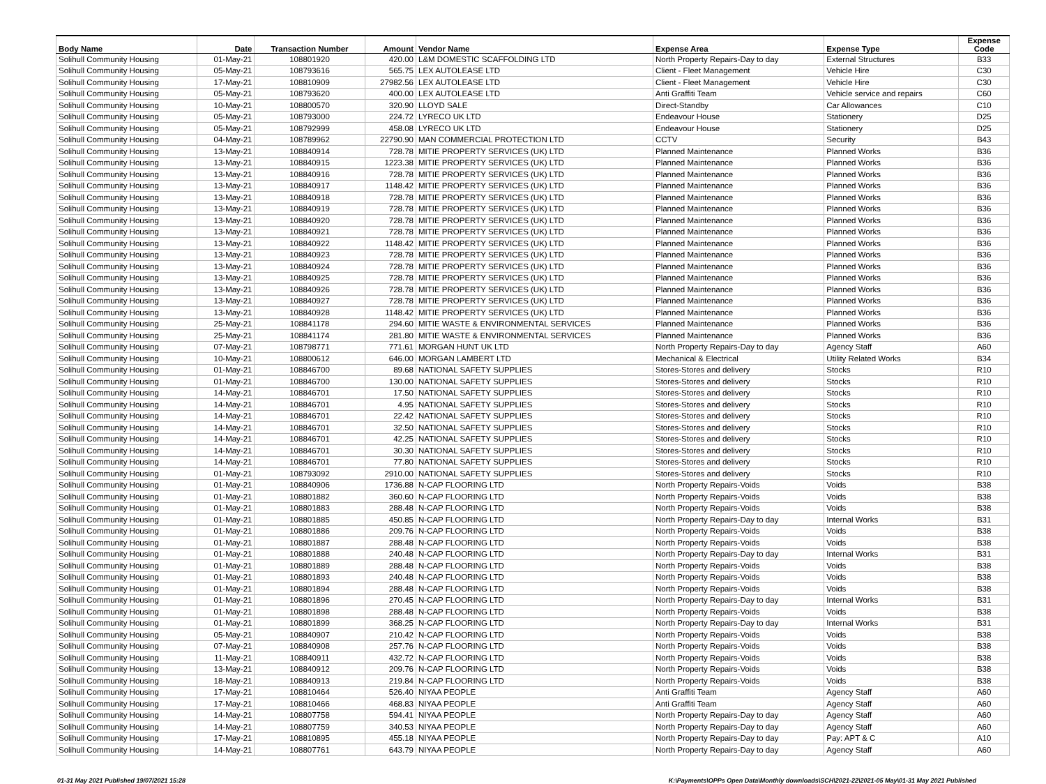| Body Name | Date | Transaction Number | Amount | Vendor Name | Expense Area | Expense Type | Expense Code |
| --- | --- | --- | --- | --- | --- | --- | --- |
| Solihull Community Housing | 01-May-21 | 108801920 | 420.00 | L&M DOMESTIC SCAFFOLDING LTD | North Property Repairs-Day to day | External Structures | B33 |
| Solihull Community Housing | 05-May-21 | 108793616 | 565.75 | LEX AUTOLEASE LTD | Client - Fleet Management | Vehicle Hire | C30 |
| Solihull Community Housing | 17-May-21 | 108810909 | 27982.56 | LEX AUTOLEASE LTD | Client - Fleet Management | Vehicle Hire | C30 |
| Solihull Community Housing | 05-May-21 | 108793620 | 400.00 | LEX AUTOLEASE LTD | Anti Graffiti Team | Vehicle service and repairs | C60 |
| Solihull Community Housing | 10-May-21 | 108800570 | 320.90 | LLOYD SALE | Direct-Standby | Car Allowances | C10 |
| Solihull Community Housing | 05-May-21 | 108793000 | 224.72 | LYRECO UK LTD | Endeavour House | Stationery | D25 |
| Solihull Community Housing | 05-May-21 | 108792999 | 458.08 | LYRECO UK LTD | Endeavour House | Stationery | D25 |
| Solihull Community Housing | 04-May-21 | 108789962 | 22790.90 | MAN COMMERCIAL PROTECTION LTD | CCTV | Security | B43 |
| Solihull Community Housing | 13-May-21 | 108840914 | 728.78 | MITIE PROPERTY SERVICES (UK) LTD | Planned Maintenance | Planned Works | B36 |
| Solihull Community Housing | 13-May-21 | 108840915 | 1223.38 | MITIE PROPERTY SERVICES (UK) LTD | Planned Maintenance | Planned Works | B36 |
| Solihull Community Housing | 13-May-21 | 108840916 | 728.78 | MITIE PROPERTY SERVICES (UK) LTD | Planned Maintenance | Planned Works | B36 |
| Solihull Community Housing | 13-May-21 | 108840917 | 1148.42 | MITIE PROPERTY SERVICES (UK) LTD | Planned Maintenance | Planned Works | B36 |
| Solihull Community Housing | 13-May-21 | 108840918 | 728.78 | MITIE PROPERTY SERVICES (UK) LTD | Planned Maintenance | Planned Works | B36 |
| Solihull Community Housing | 13-May-21 | 108840919 | 728.78 | MITIE PROPERTY SERVICES (UK) LTD | Planned Maintenance | Planned Works | B36 |
| Solihull Community Housing | 13-May-21 | 108840920 | 728.78 | MITIE PROPERTY SERVICES (UK) LTD | Planned Maintenance | Planned Works | B36 |
| Solihull Community Housing | 13-May-21 | 108840921 | 728.78 | MITIE PROPERTY SERVICES (UK) LTD | Planned Maintenance | Planned Works | B36 |
| Solihull Community Housing | 13-May-21 | 108840922 | 1148.42 | MITIE PROPERTY SERVICES (UK) LTD | Planned Maintenance | Planned Works | B36 |
| Solihull Community Housing | 13-May-21 | 108840923 | 728.78 | MITIE PROPERTY SERVICES (UK) LTD | Planned Maintenance | Planned Works | B36 |
| Solihull Community Housing | 13-May-21 | 108840924 | 728.78 | MITIE PROPERTY SERVICES (UK) LTD | Planned Maintenance | Planned Works | B36 |
| Solihull Community Housing | 13-May-21 | 108840925 | 728.78 | MITIE PROPERTY SERVICES (UK) LTD | Planned Maintenance | Planned Works | B36 |
| Solihull Community Housing | 13-May-21 | 108840926 | 728.78 | MITIE PROPERTY SERVICES (UK) LTD | Planned Maintenance | Planned Works | B36 |
| Solihull Community Housing | 13-May-21 | 108840927 | 728.78 | MITIE PROPERTY SERVICES (UK) LTD | Planned Maintenance | Planned Works | B36 |
| Solihull Community Housing | 13-May-21 | 108840928 | 1148.42 | MITIE PROPERTY SERVICES (UK) LTD | Planned Maintenance | Planned Works | B36 |
| Solihull Community Housing | 25-May-21 | 108841178 | 294.60 | MITIE WASTE & ENVIRONMENTAL SERVICES | Planned Maintenance | Planned Works | B36 |
| Solihull Community Housing | 25-May-21 | 108841174 | 281.80 | MITIE WASTE & ENVIRONMENTAL SERVICES | Planned Maintenance | Planned Works | B36 |
| Solihull Community Housing | 07-May-21 | 108798771 | 771.61 | MORGAN HUNT UK LTD | North Property Repairs-Day to day | Agency Staff | A60 |
| Solihull Community Housing | 10-May-21 | 108800612 | 646.00 | MORGAN LAMBERT LTD | Mechanical & Electrical | Utility Related Works | B34 |
| Solihull Community Housing | 01-May-21 | 108846700 | 89.68 | NATIONAL SAFETY SUPPLIES | Stores-Stores and delivery | Stocks | R10 |
| Solihull Community Housing | 01-May-21 | 108846700 | 130.00 | NATIONAL SAFETY SUPPLIES | Stores-Stores and delivery | Stocks | R10 |
| Solihull Community Housing | 14-May-21 | 108846701 | 17.50 | NATIONAL SAFETY SUPPLIES | Stores-Stores and delivery | Stocks | R10 |
| Solihull Community Housing | 14-May-21 | 108846701 | 4.95 | NATIONAL SAFETY SUPPLIES | Stores-Stores and delivery | Stocks | R10 |
| Solihull Community Housing | 14-May-21 | 108846701 | 22.42 | NATIONAL SAFETY SUPPLIES | Stores-Stores and delivery | Stocks | R10 |
| Solihull Community Housing | 14-May-21 | 108846701 | 32.50 | NATIONAL SAFETY SUPPLIES | Stores-Stores and delivery | Stocks | R10 |
| Solihull Community Housing | 14-May-21 | 108846701 | 42.25 | NATIONAL SAFETY SUPPLIES | Stores-Stores and delivery | Stocks | R10 |
| Solihull Community Housing | 14-May-21 | 108846701 | 30.30 | NATIONAL SAFETY SUPPLIES | Stores-Stores and delivery | Stocks | R10 |
| Solihull Community Housing | 14-May-21 | 108846701 | 77.80 | NATIONAL SAFETY SUPPLIES | Stores-Stores and delivery | Stocks | R10 |
| Solihull Community Housing | 01-May-21 | 108793092 | 2910.00 | NATIONAL SAFETY SUPPLIES | Stores-Stores and delivery | Stocks | R10 |
| Solihull Community Housing | 01-May-21 | 108840906 | 1736.88 | N-CAP FLOORING LTD | North Property Repairs-Voids | Voids | B38 |
| Solihull Community Housing | 01-May-21 | 108801882 | 360.60 | N-CAP FLOORING LTD | North Property Repairs-Voids | Voids | B38 |
| Solihull Community Housing | 01-May-21 | 108801883 | 288.48 | N-CAP FLOORING LTD | North Property Repairs-Voids | Voids | B38 |
| Solihull Community Housing | 01-May-21 | 108801885 | 450.85 | N-CAP FLOORING LTD | North Property Repairs-Day to day | Internal Works | B31 |
| Solihull Community Housing | 01-May-21 | 108801886 | 209.76 | N-CAP FLOORING LTD | North Property Repairs-Voids | Voids | B38 |
| Solihull Community Housing | 01-May-21 | 108801887 | 288.48 | N-CAP FLOORING LTD | North Property Repairs-Voids | Voids | B38 |
| Solihull Community Housing | 01-May-21 | 108801888 | 240.48 | N-CAP FLOORING LTD | North Property Repairs-Day to day | Internal Works | B31 |
| Solihull Community Housing | 01-May-21 | 108801889 | 288.48 | N-CAP FLOORING LTD | North Property Repairs-Voids | Voids | B38 |
| Solihull Community Housing | 01-May-21 | 108801893 | 240.48 | N-CAP FLOORING LTD | North Property Repairs-Voids | Voids | B38 |
| Solihull Community Housing | 01-May-21 | 108801894 | 288.48 | N-CAP FLOORING LTD | North Property Repairs-Voids | Voids | B38 |
| Solihull Community Housing | 01-May-21 | 108801896 | 270.45 | N-CAP FLOORING LTD | North Property Repairs-Day to day | Internal Works | B31 |
| Solihull Community Housing | 01-May-21 | 108801898 | 288.48 | N-CAP FLOORING LTD | North Property Repairs-Voids | Voids | B38 |
| Solihull Community Housing | 01-May-21 | 108801899 | 368.25 | N-CAP FLOORING LTD | North Property Repairs-Day to day | Internal Works | B31 |
| Solihull Community Housing | 05-May-21 | 108840907 | 210.42 | N-CAP FLOORING LTD | North Property Repairs-Voids | Voids | B38 |
| Solihull Community Housing | 07-May-21 | 108840908 | 257.76 | N-CAP FLOORING LTD | North Property Repairs-Voids | Voids | B38 |
| Solihull Community Housing | 11-May-21 | 108840911 | 432.72 | N-CAP FLOORING LTD | North Property Repairs-Voids | Voids | B38 |
| Solihull Community Housing | 13-May-21 | 108840912 | 209.76 | N-CAP FLOORING LTD | North Property Repairs-Voids | Voids | B38 |
| Solihull Community Housing | 18-May-21 | 108840913 | 219.84 | N-CAP FLOORING LTD | North Property Repairs-Voids | Voids | B38 |
| Solihull Community Housing | 17-May-21 | 108810464 | 526.40 | NIYAA PEOPLE | Anti Graffiti Team | Agency Staff | A60 |
| Solihull Community Housing | 17-May-21 | 108810466 | 468.83 | NIYAA PEOPLE | Anti Graffiti Team | Agency Staff | A60 |
| Solihull Community Housing | 14-May-21 | 108807758 | 594.41 | NIYAA PEOPLE | North Property Repairs-Day to day | Agency Staff | A60 |
| Solihull Community Housing | 14-May-21 | 108807759 | 340.53 | NIYAA PEOPLE | North Property Repairs-Day to day | Agency Staff | A60 |
| Solihull Community Housing | 17-May-21 | 108810895 | 455.18 | NIYAA PEOPLE | North Property Repairs-Day to day | Pay: APT & C | A10 |
| Solihull Community Housing | 14-May-21 | 108807761 | 643.79 | NIYAA PEOPLE | North Property Repairs-Day to day | Agency Staff | A60 |
01-31 May 2021 Published 19/07/2021 15:28 K:\Payments\OPPs Open Data\Monthly downloads\SCH\2021-22\2021-05 May\01-31 May 2021 Published